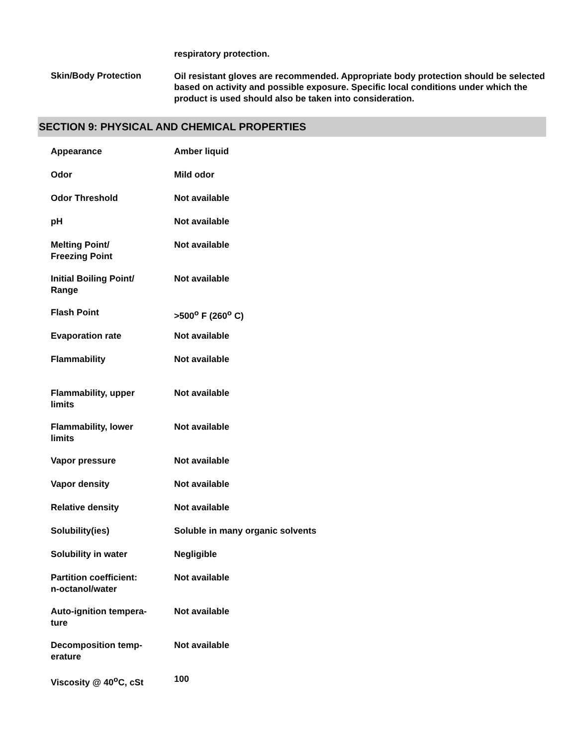respiratory protection.
Skin/Body Protection
Oil resistant gloves are recommended. Appropriate body protection should be selected based on activity and possible exposure. Specific local conditions under which the product is used should also be taken into consideration.
SECTION 9: PHYSICAL AND CHEMICAL PROPERTIES
| Appearance | Amber liquid |
| Odor | Mild odor |
| Odor Threshold | Not available |
| pH | Not available |
| Melting Point/ Freezing Point | Not available |
| Initial Boiling Point/ Range | Not available |
| Flash Point | >500<sup>o</sup> F (260<sup>o</sup> C) |
| Evaporation rate | Not available |
| Flammability | Not available |
| Flammability, upper limits | Not available |
| Flammability, lower limits | Not available |
| Vapor pressure | Not available |
| Vapor density | Not available |
| Relative density | Not available |
| Solubility(ies) | Soluble in many organic solvents |
| Solubility in water | Negligible |
| Partition coefficient: n-octanol/water | Not available |
| Auto-ignition tempera- ture | Not available |
| Decomposition temp- erature | Not available |
| Viscosity @ 40<sup>o</sup>C, cSt | 100 |